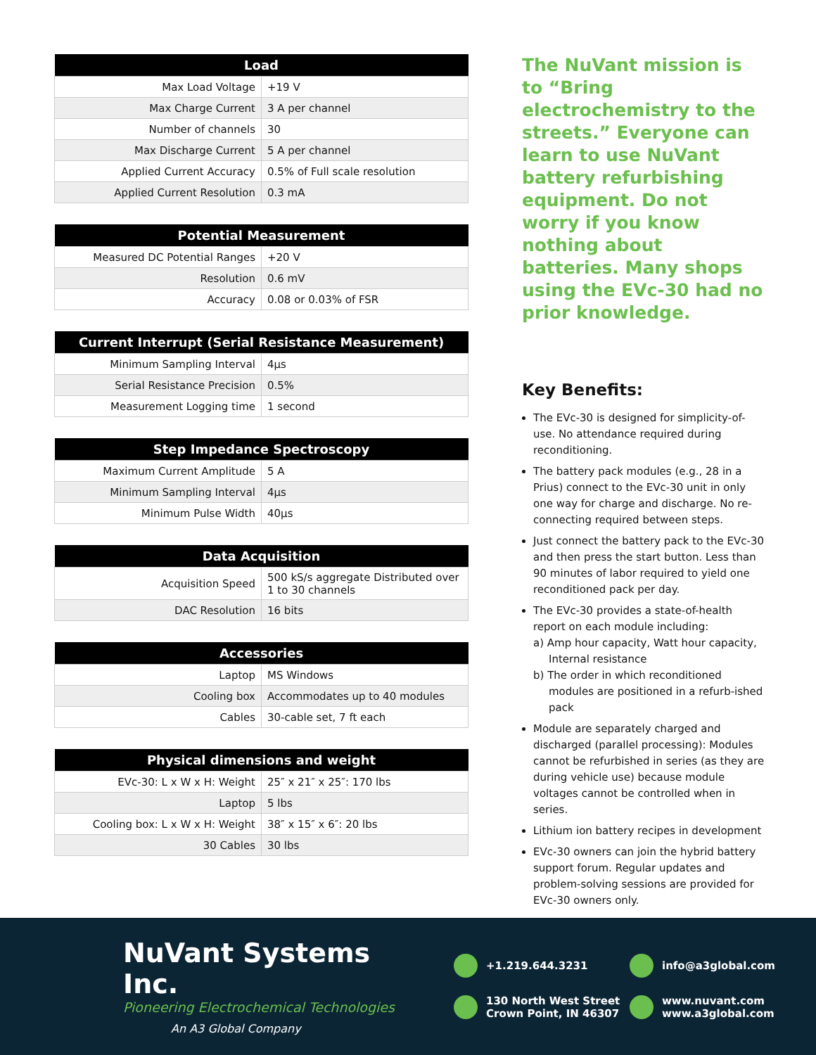| Load | |
| --- | --- |
| Max Load Voltage | +19 V |
| Max Charge Current | 3 A per channel |
| Number of channels | 30 |
| Max Discharge Current | 5 A per channel |
| Applied Current Accuracy | 0.5% of Full scale resolution |
| Applied Current Resolution | 0.3 mA |
| Potential Measurement | |
| --- | --- |
| Measured DC Potential Ranges | +20 V |
| Resolution | 0.6 mV |
| Accuracy | 0.08 or 0.03% of FSR |
| Current Interrupt (Serial Resistance Measurement) | |
| --- | --- |
| Minimum Sampling Interval | 4μs |
| Serial Resistance Precision | 0.5% |
| Measurement Logging time | 1 second |
| Step Impedance Spectroscopy | |
| --- | --- |
| Maximum Current Amplitude | 5 A |
| Minimum Sampling Interval | 4μs |
| Minimum Pulse Width | 40μs |
| Data Acquisition | |
| --- | --- |
| Acquisition Speed | 500 kS/s aggregate Distributed over 1 to 30 channels |
| DAC Resolution | 16 bits |
| Accessories | |
| --- | --- |
| Laptop | MS Windows |
| Cooling box | Accommodates up to 40 modules |
| Cables | 30-cable set, 7 ft each |
| Physical dimensions and weight | |
| --- | --- |
| EVc-30: L x W x H: Weight | 25″ x 21″ x 25″: 170 lbs |
| Laptop | 5 lbs |
| Cooling box: L x W x H: Weight | 38″ x 15″ x 6″: 20 lbs |
| 30 Cables | 30 lbs |
The NuVant mission is to “Bring electrochemistry to the streets.” Everyone can learn to use NuVant battery refurbishing equipment. Do not worry if you know nothing about batteries. Many shops using the EVc-30 had no prior knowledge.
Key Benefits:
The EVc-30 is designed for simplicity-of-use. No attendance required during reconditioning.
The battery pack modules (e.g., 28 in a Prius) connect to the EVc-30 unit in only one way for charge and discharge. No re-connecting required between steps.
Just connect the battery pack to the EVc-30 and then press the start button. Less than 90 minutes of labor required to yield one reconditioned pack per day.
The EVc-30 provides a state-of-health report on each module including:
a) Amp hour capacity, Watt hour capacity, Internal resistance
b) The order in which reconditioned modules are positioned in a refurb-ished pack
Module are separately charged and discharged (parallel processing): Modules cannot be refurbished in series (as they are during vehicle use) because module voltages cannot be controlled when in series.
Lithium ion battery recipes in development
EVc-30 owners can join the hybrid battery support forum. Regular updates and problem-solving sessions are provided for EVc-30 owners only.
NuVant Systems Inc.
Pioneering Electrochemical Technologies
An A3 Global Company
+1.219.644.3231
info@a3global.com
130 North West Street
Crown Point, IN 46307
www.nuvant.com
www.a3global.com